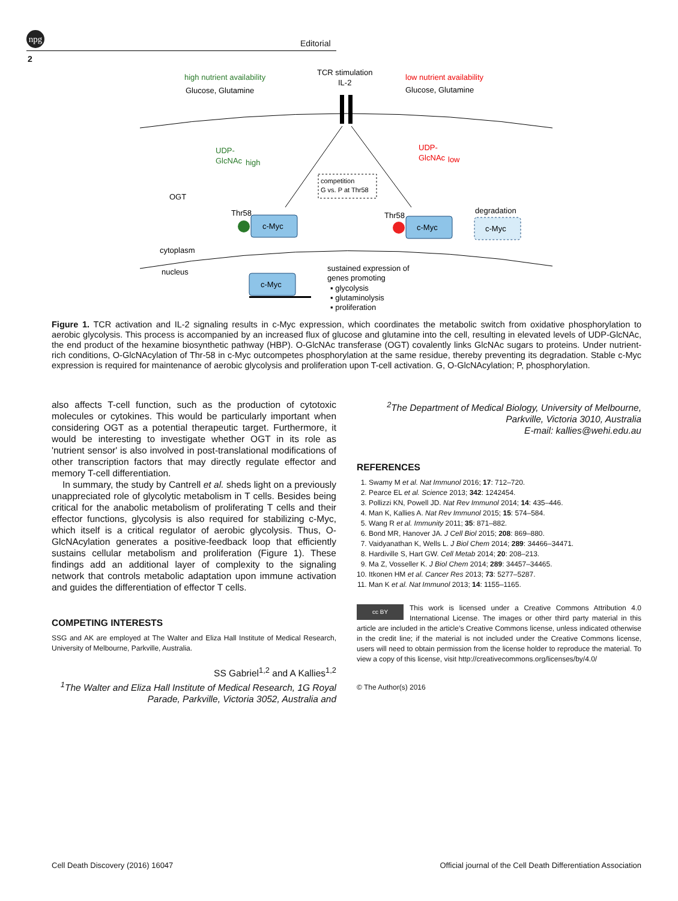npg
Editorial
2
TCR stimulation
IL-2
high nutrient availability
Glucose, Glutamine
low nutrient availability
Glucose, Glutamine
UDP-
GlcNAc
high
UDP-
GlcNAc
low
OGT
competition
G vs. P at Thr58
Thr58
Thr58
degradation
c-Myc
c-Myc
c-Myc
cytoplasm
nucleus
c-Myc
sustained expression of
genes promoting
▪ glycolysis
▪ glutaminolysis
▪ proliferation
Figure 1. TCR activation and IL-2 signaling results in c-Myc expression, which coordinates the metabolic switch from oxidative phosphorylation to aerobic glycolysis. This process is accompanied by an increased flux of glucose and glutamine into the cell, resulting in elevated levels of UDP-GlcNAc, the end product of the hexamine biosynthetic pathway (HBP). O-GlcNAc transferase (OGT) covalently links GlcNAc sugars to proteins. Under nutrient-rich conditions, O-GlcNAcylation of Thr-58 in c-Myc outcompetes phosphorylation at the same residue, thereby preventing its degradation. Stable c-Myc expression is required for maintenance of aerobic glycolysis and proliferation upon T-cell activation. G, O-GlcNAcylation; P, phosphorylation.
also affects T-cell function, such as the production of cytotoxic molecules or cytokines. This would be particularly important when considering OGT as a potential therapeutic target. Furthermore, it would be interesting to investigate whether OGT in its role as 'nutrient sensor' is also involved in post-translational modifications of other transcription factors that may directly regulate effector and memory T-cell differentiation.
In summary, the study by Cantrell et al. sheds light on a previously unappreciated role of glycolytic metabolism in T cells. Besides being critical for the anabolic metabolism of proliferating T cells and their effector functions, glycolysis is also required for stabilizing c-Myc, which itself is a critical regulator of aerobic glycolysis. Thus, O-GlcNAcylation generates a positive-feedback loop that efficiently sustains cellular metabolism and proliferation (Figure 1). These findings add an additional layer of complexity to the signaling network that controls metabolic adaptation upon immune activation and guides the differentiation of effector T cells.
COMPETING INTERESTS
SSG and AK are employed at The Walter and Eliza Hall Institute of Medical Research, University of Melbourne, Parkville, Australia.
SS Gabriel<sup>1,2</sup> and A Kallies<sup>1,2</sup>
<sup>1</sup> The Walter and Eliza Hall Institute of Medical Research, 1G Royal Parade, Parkville, Victoria 3052, Australia and
<sup>2</sup> The Department of Medical Biology, University of Melbourne, Parkville, Victoria 3010, Australia
E-mail: kallies@wehi.edu.au
REFERENCES
1. Swamy M et al. Nat Immunol 2016; 17: 712–720.
2. Pearce EL et al. Science 2013; 342: 1242454.
3. Pollizzi KN, Powell JD. Nat Rev Immunol 2014; 14: 435–446.
4. Man K, Kallies A. Nat Rev Immunol 2015; 15: 574–584.
5. Wang R et al. Immunity 2011; 35: 871–882.
6. Bond MR, Hanover JA. J Cell Biol 2015; 208: 869–880.
7. Vaidyanathan K, Wells L. J Biol Chem 2014; 289: 34466–34471.
8. Hardiville S, Hart GW. Cell Metab 2014; 20: 208–213.
9. Ma Z, Vosseller K. J Biol Chem 2014; 289: 34457–34465.
10. Itkonen HM et al. Cancer Res 2013; 73: 5277–5287.
11. Man K et al. Nat Immunol 2013; 14: 1155–1165.
cc BY This work is licensed under a Creative Commons Attribution 4.0 International License. The images or other third party material in this article are included in the article’s Creative Commons license, unless indicated otherwise in the credit line; if the material is not included under the Creative Commons license, users will need to obtain permission from the license holder to reproduce the material. To view a copy of this license, visit http://creativecommons.org/licenses/by/4.0/
© The Author(s) 2016
Cell Death Discovery (2016) 16047
Official journal of the Cell Death Differentiation Association